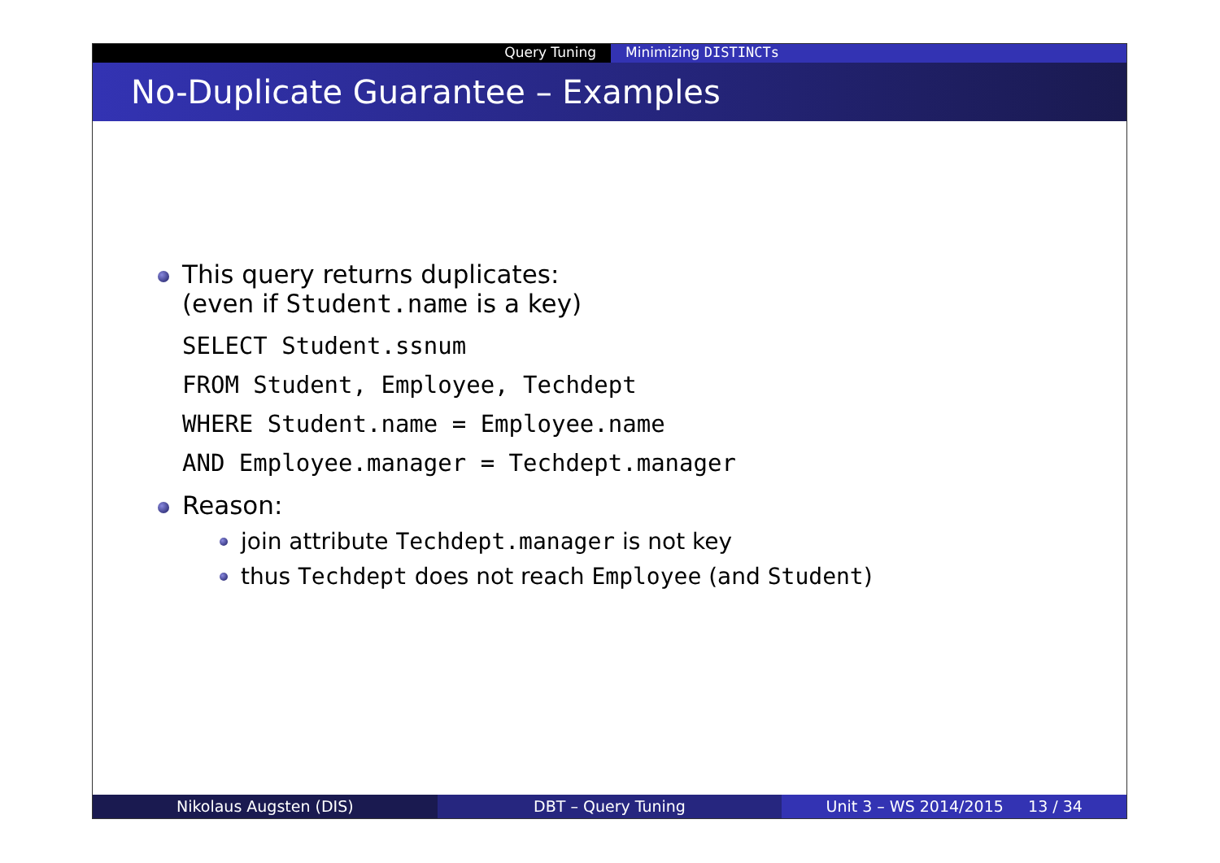Query Tuning Minimizing DISTINCTs
No-Duplicate Guarantee – Examples
This query returns duplicates:
(even if Student.name is a key)
SELECT Student.ssnum
FROM Student, Employee, Techdept
WHERE Student.name = Employee.name
AND Employee.manager = Techdept.manager
Reason:
join attribute Techdept.manager is not key
thus Techdept does not reach Employee (and Student)
Nikolaus Augsten (DIS) DBT – Query Tuning Unit 3 – WS 2014/2015 13 / 34